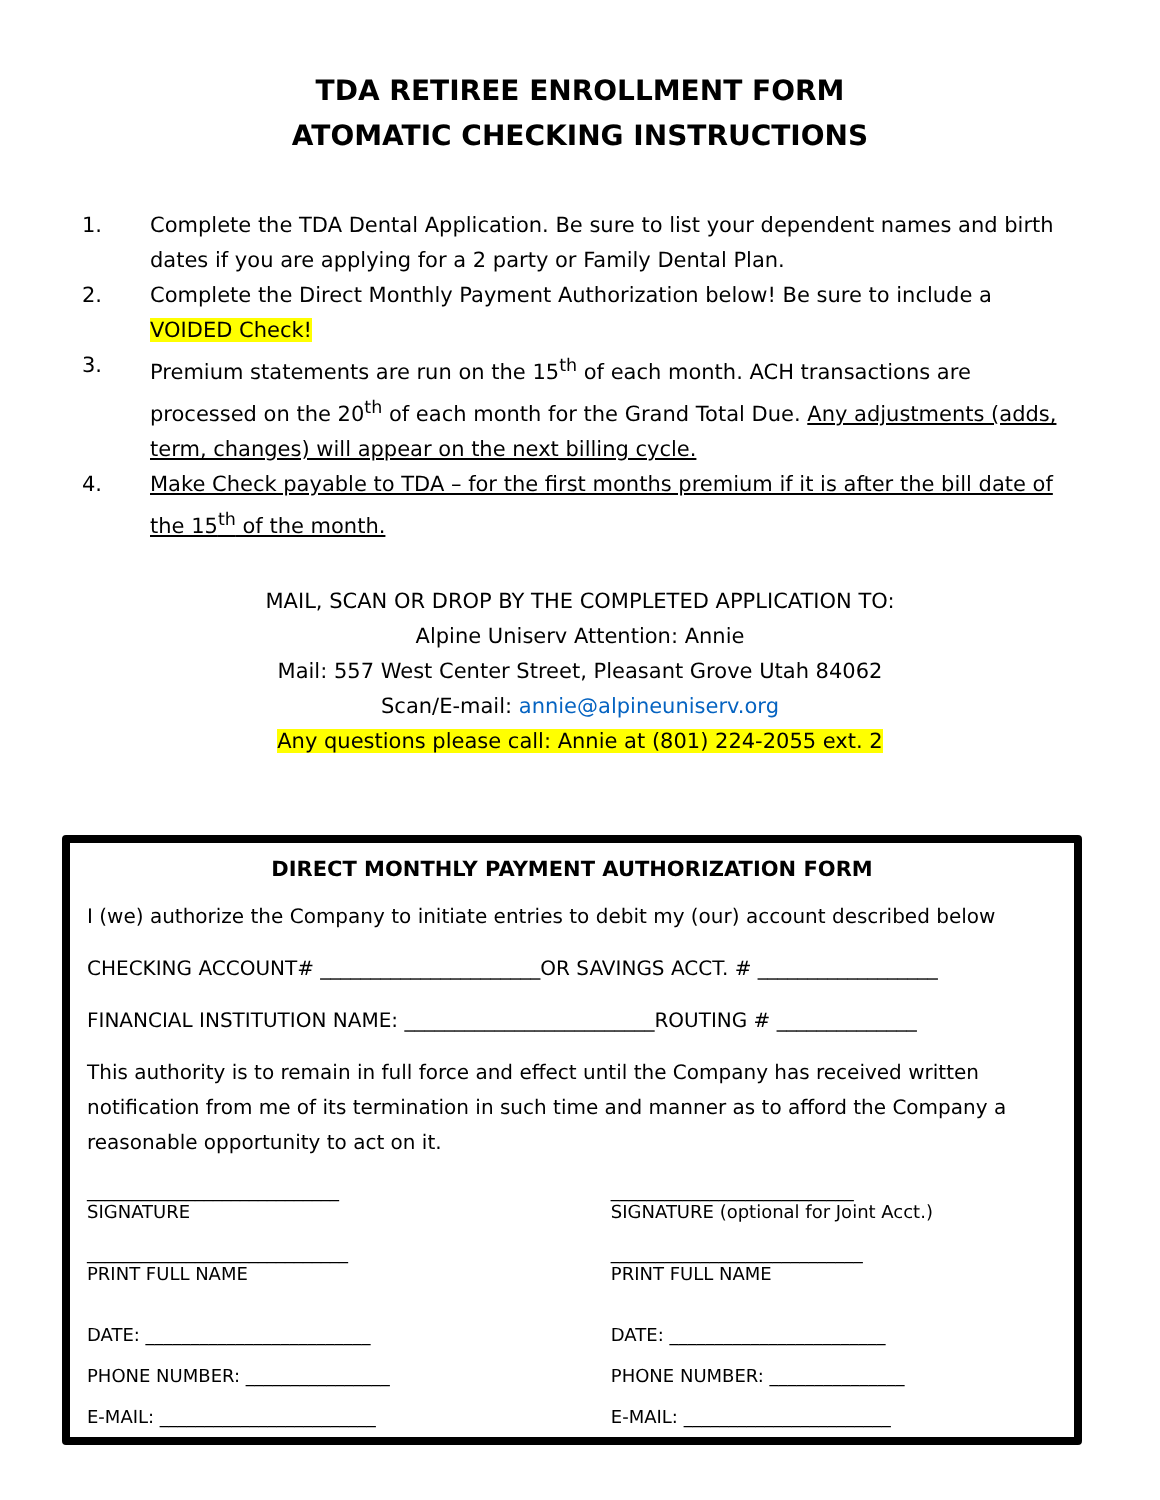TDA RETIREE ENROLLMENT FORM
ATOMATIC CHECKING INSTRUCTIONS
1. Complete the TDA Dental Application. Be sure to list your dependent names and birth dates if you are applying for a 2 party or Family Dental Plan.
2. Complete the Direct Monthly Payment Authorization below! Be sure to include a VOIDED Check!
3. Premium statements are run on the 15<sup>th</sup> of each month. ACH transactions are processed on the 20<sup>th</sup> of each month for the Grand Total Due. Any adjustments (adds, term, changes) will appear on the next billing cycle.
4. Make Check payable to TDA – for the first months premium if it is after the bill date of the 15<sup>th</sup> of the month.
MAIL, SCAN OR DROP BY THE COMPLETED APPLICATION TO:
Alpine Uniserv Attention: Annie
Mail: 557 West Center Street, Pleasant Grove Utah 84062
Scan/E-mail: annie@alpineuniserv.org
Any questions please call: Annie at (801) 224-2055 ext. 2
DIRECT MONTHLY PAYMENT AUTHORIZATION FORM
I (we) authorize the Company to initiate entries to debit my (our) account described below
CHECKING ACCOUNT# ______________________OR SAVINGS ACCT. # __________________
FINANCIAL INSTITUTION NAME: _________________________ROUTING # ______________
This authority is to remain in full force and effect until the Company has received written notification from me of its termination in such time and manner as to afford the Company a reasonable opportunity to act on it.
____________________________
SIGNATURE
___________________________
SIGNATURE (optional for Joint Acct.)
_____________________________
PRINT FULL NAME
____________________________
PRINT FULL NAME
DATE: _________________________
DATE: ________________________
PHONE NUMBER: ________________ PHONE NUMBER: _______________
E-MAIL: ________________________
E-MAIL: _______________________